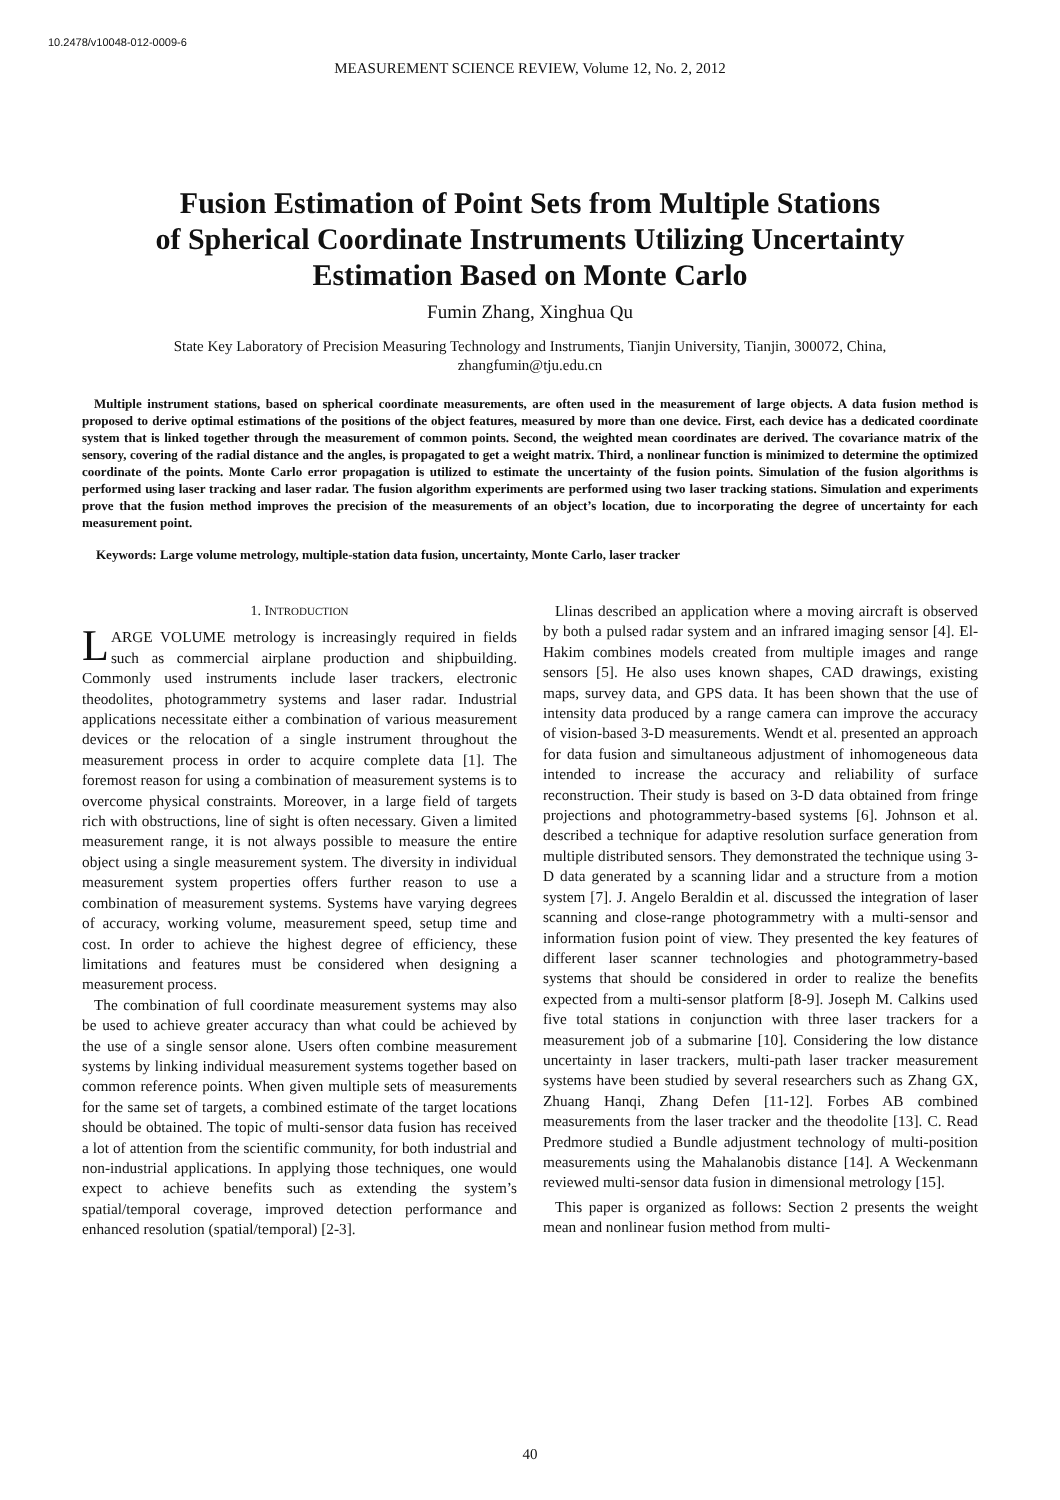10.2478/v10048-012-0009-6
MEASUREMENT SCIENCE REVIEW, Volume 12, No. 2, 2012
Fusion Estimation of Point Sets from Multiple Stations
of Spherical Coordinate Instruments Utilizing Uncertainty
Estimation Based on Monte Carlo
Fumin Zhang, Xinghua Qu
State Key Laboratory of Precision Measuring Technology and Instruments, Tianjin University, Tianjin, 300072, China, zhangfumin@tju.edu.cn
Multiple instrument stations, based on spherical coordinate measurements, are often used in the measurement of large objects. A data fusion method is proposed to derive optimal estimations of the positions of the object features, measured by more than one device. First, each device has a dedicated coordinate system that is linked together through the measurement of common points. Second, the weighted mean coordinates are derived. The covariance matrix of the sensory, covering of the radial distance and the angles, is propagated to get a weight matrix. Third, a nonlinear function is minimized to determine the optimized coordinate of the points. Monte Carlo error propagation is utilized to estimate the uncertainty of the fusion points. Simulation of the fusion algorithms is performed using laser tracking and laser radar. The fusion algorithm experiments are performed using two laser tracking stations. Simulation and experiments prove that the fusion method improves the precision of the measurements of an object’s location, due to incorporating the degree of uncertainty for each measurement point.
Keywords: Large volume metrology, multiple-station data fusion, uncertainty, Monte Carlo, laser tracker
1. INTRODUCTION
LARGE VOLUME metrology is increasingly required in fields such as commercial airplane production and shipbuilding. Commonly used instruments include laser trackers, electronic theodolites, photogrammetry systems and laser radar. Industrial applications necessitate either a combination of various measurement devices or the relocation of a single instrument throughout the measurement process in order to acquire complete data [1]. The foremost reason for using a combination of measurement systems is to overcome physical constraints. Moreover, in a large field of targets rich with obstructions, line of sight is often necessary. Given a limited measurement range, it is not always possible to measure the entire object using a single measurement system. The diversity in individual measurement system properties offers further reason to use a combination of measurement systems. Systems have varying degrees of accuracy, working volume, measurement speed, setup time and cost. In order to achieve the highest degree of efficiency, these limitations and features must be considered when designing a measurement process.
The combination of full coordinate measurement systems may also be used to achieve greater accuracy than what could be achieved by the use of a single sensor alone. Users often combine measurement systems by linking individual measurement systems together based on common reference points. When given multiple sets of measurements for the same set of targets, a combined estimate of the target locations should be obtained. The topic of multi-sensor data fusion has received a lot of attention from the scientific community, for both industrial and non-industrial applications. In applying those techniques, one would expect to achieve benefits such as extending the system’s spatial/temporal coverage, improved detection performance and enhanced resolution (spatial/temporal) [2-3].
Llinas described an application where a moving aircraft is observed by both a pulsed radar system and an infrared imaging sensor [4]. El-Hakim combines models created from multiple images and range sensors [5]. He also uses known shapes, CAD drawings, existing maps, survey data, and GPS data. It has been shown that the use of intensity data produced by a range camera can improve the accuracy of vision-based 3-D measurements. Wendt et al. presented an approach for data fusion and simultaneous adjustment of inhomogeneous data intended to increase the accuracy and reliability of surface reconstruction. Their study is based on 3-D data obtained from fringe projections and photogrammetry-based systems [6]. Johnson et al. described a technique for adaptive resolution surface generation from multiple distributed sensors. They demonstrated the technique using 3-D data generated by a scanning lidar and a structure from a motion system [7]. J. Angelo Beraldin et al. discussed the integration of laser scanning and close-range photogrammetry with a multi-sensor and information fusion point of view. They presented the key features of different laser scanner technologies and photogrammetry-based systems that should be considered in order to realize the benefits expected from a multi-sensor platform [8-9]. Joseph M. Calkins used five total stations in conjunction with three laser trackers for a measurement job of a submarine [10]. Considering the low distance uncertainty in laser trackers, multi-path laser tracker measurement systems have been studied by several researchers such as Zhang GX, Zhuang Hanqi, Zhang Defen [11-12]. Forbes AB combined measurements from the laser tracker and the theodolite [13]. C. Read Predmore studied a Bundle adjustment technology of multi-position measurements using the Mahalanobis distance [14]. A Weckenmann reviewed multi-sensor data fusion in dimensional metrology [15].
This paper is organized as follows: Section 2 presents the weight mean and nonlinear fusion method from multi-
40